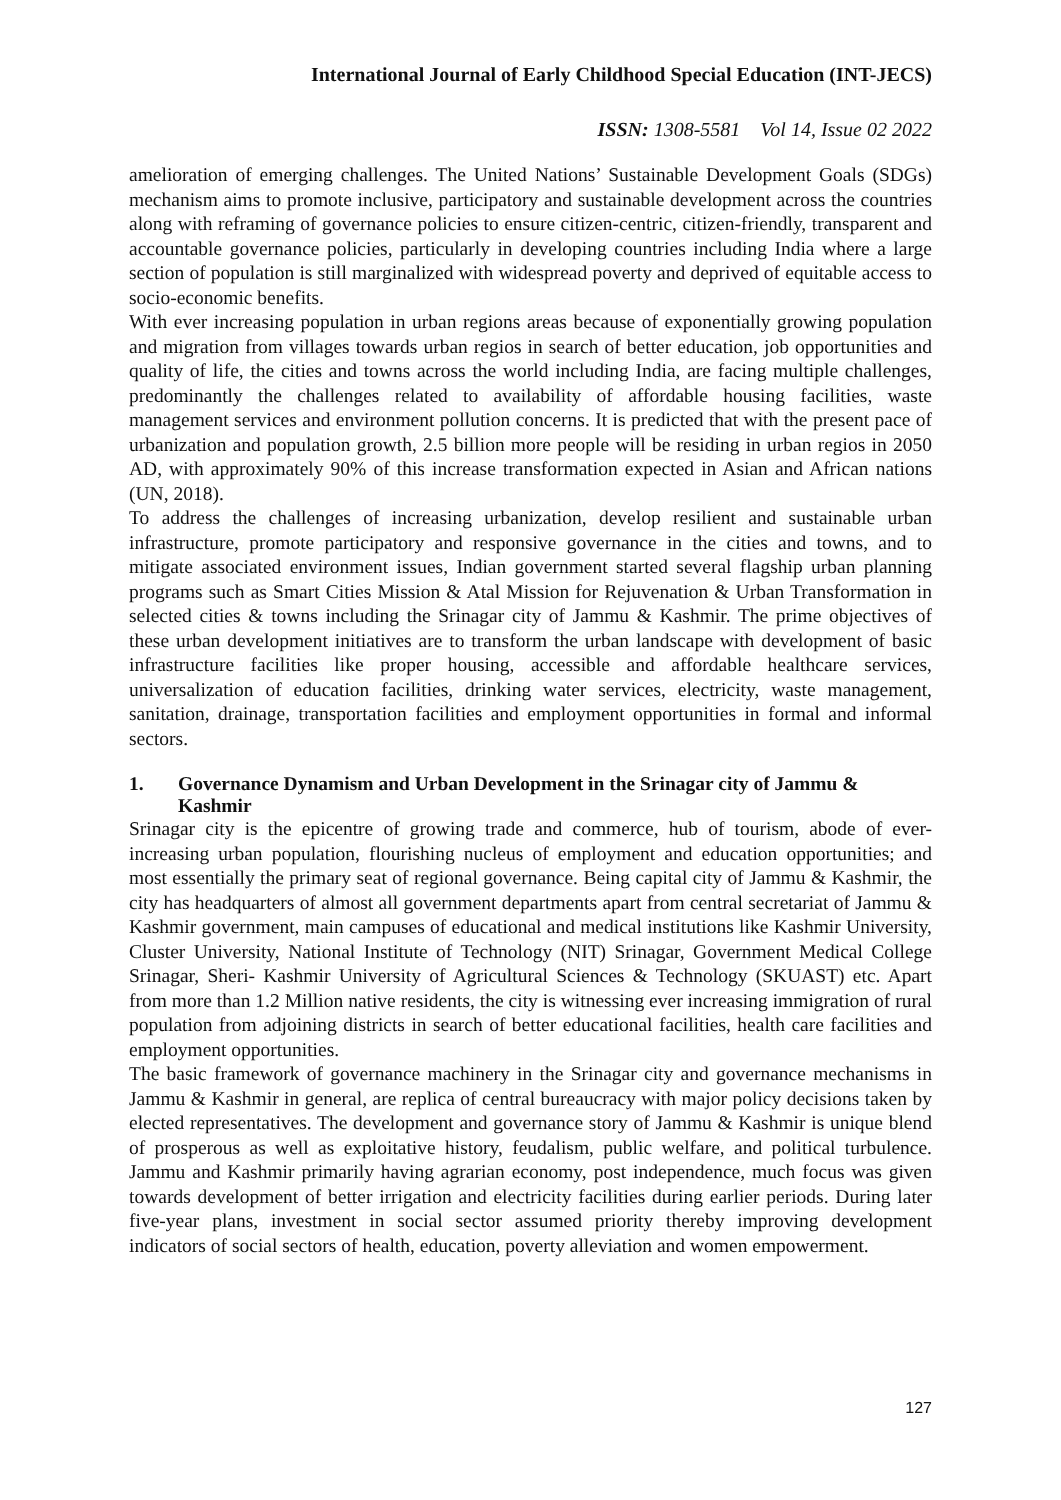International Journal of Early Childhood Special Education (INT-JECS)
ISSN: 1308-5581 Vol 14, Issue 02 2022
amelioration of emerging challenges. The United Nations’ Sustainable Development Goals (SDGs) mechanism aims to promote inclusive, participatory and sustainable development across the countries along with reframing of governance policies to ensure citizen-centric, citizen-friendly, transparent and accountable governance policies, particularly in developing countries including India where a large section of population is still marginalized with widespread poverty and deprived of equitable access to socio-economic benefits.
With ever increasing population in urban regions areas because of exponentially growing population and migration from villages towards urban regios in search of better education, job opportunities and quality of life, the cities and towns across the world including India, are facing multiple challenges, predominantly the challenges related to availability of affordable housing facilities, waste management services and environment pollution concerns. It is predicted that with the present pace of urbanization and population growth, 2.5 billion more people will be residing in urban regios in 2050 AD, with approximately 90% of this increase transformation expected in Asian and African nations (UN, 2018).
To address the challenges of increasing urbanization, develop resilient and sustainable urban infrastructure, promote participatory and responsive governance in the cities and towns, and to mitigate associated environment issues, Indian government started several flagship urban planning programs such as Smart Cities Mission & Atal Mission for Rejuvenation & Urban Transformation in selected cities & towns including the Srinagar city of Jammu & Kashmir. The prime objectives of these urban development initiatives are to transform the urban landscape with development of basic infrastructure facilities like proper housing, accessible and affordable healthcare services, universalization of education facilities, drinking water services, electricity, waste management, sanitation, drainage, transportation facilities and employment opportunities in formal and informal sectors.
1. Governance Dynamism and Urban Development in the Srinagar city of Jammu & Kashmir
Srinagar city is the epicentre of growing trade and commerce, hub of tourism, abode of ever-increasing urban population, flourishing nucleus of employment and education opportunities; and most essentially the primary seat of regional governance. Being capital city of Jammu & Kashmir, the city has headquarters of almost all government departments apart from central secretariat of Jammu & Kashmir government, main campuses of educational and medical institutions like Kashmir University, Cluster University, National Institute of Technology (NIT) Srinagar, Government Medical College Srinagar, Sheri- Kashmir University of Agricultural Sciences & Technology (SKUAST) etc. Apart from more than 1.2 Million native residents, the city is witnessing ever increasing immigration of rural population from adjoining districts in search of better educational facilities, health care facilities and employment opportunities.
The basic framework of governance machinery in the Srinagar city and governance mechanisms in Jammu & Kashmir in general, are replica of central bureaucracy with major policy decisions taken by elected representatives. The development and governance story of Jammu & Kashmir is unique blend of prosperous as well as exploitative history, feudalism, public welfare, and political turbulence. Jammu and Kashmir primarily having agrarian economy, post independence, much focus was given towards development of better irrigation and electricity facilities during earlier periods. During later five-year plans, investment in social sector assumed priority thereby improving development indicators of social sectors of health, education, poverty alleviation and women empowerment.
127